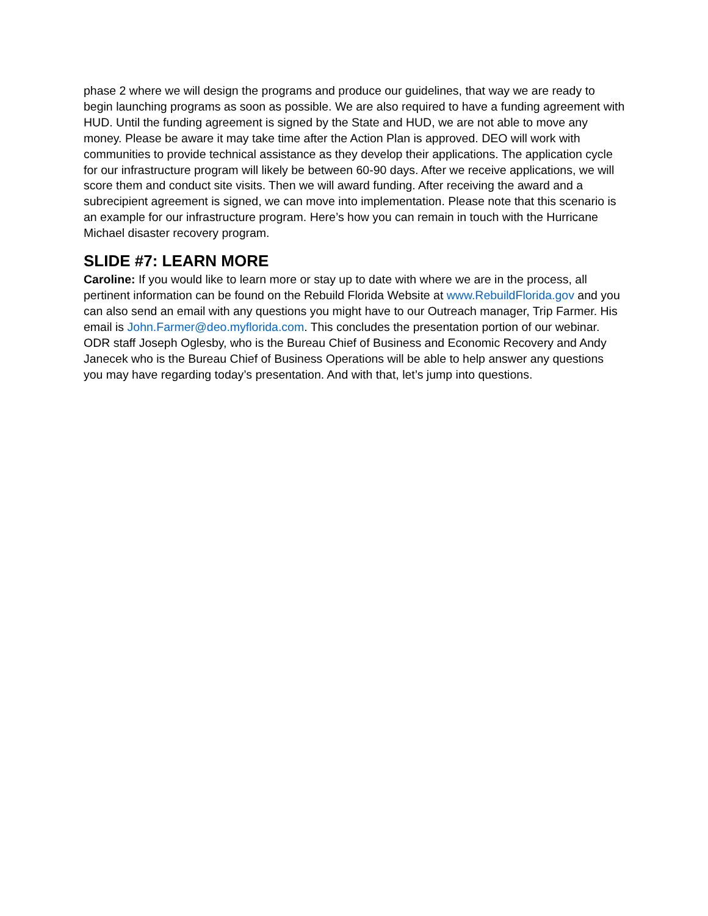phase 2 where we will design the programs and produce our guidelines, that way we are ready to begin launching programs as soon as possible. We are also required to have a funding agreement with HUD. Until the funding agreement is signed by the State and HUD, we are not able to move any money. Please be aware it may take time after the Action Plan is approved. DEO will work with communities to provide technical assistance as they develop their applications. The application cycle for our infrastructure program will likely be between 60-90 days. After we receive applications, we will score them and conduct site visits. Then we will award funding. After receiving the award and a subrecipient agreement is signed, we can move into implementation. Please note that this scenario is an example for our infrastructure program. Here’s how you can remain in touch with the Hurricane Michael disaster recovery program.
SLIDE #7: LEARN MORE
Caroline: If you would like to learn more or stay up to date with where we are in the process, all pertinent information can be found on the Rebuild Florida Website at www.RebuildFlorida.gov and you can also send an email with any questions you might have to our Outreach manager, Trip Farmer. His email is John.Farmer@deo.myflorida.com. This concludes the presentation portion of our webinar. ODR staff Joseph Oglesby, who is the Bureau Chief of Business and Economic Recovery and Andy Janecek who is the Bureau Chief of Business Operations will be able to help answer any questions you may have regarding today’s presentation. And with that, let’s jump into questions.